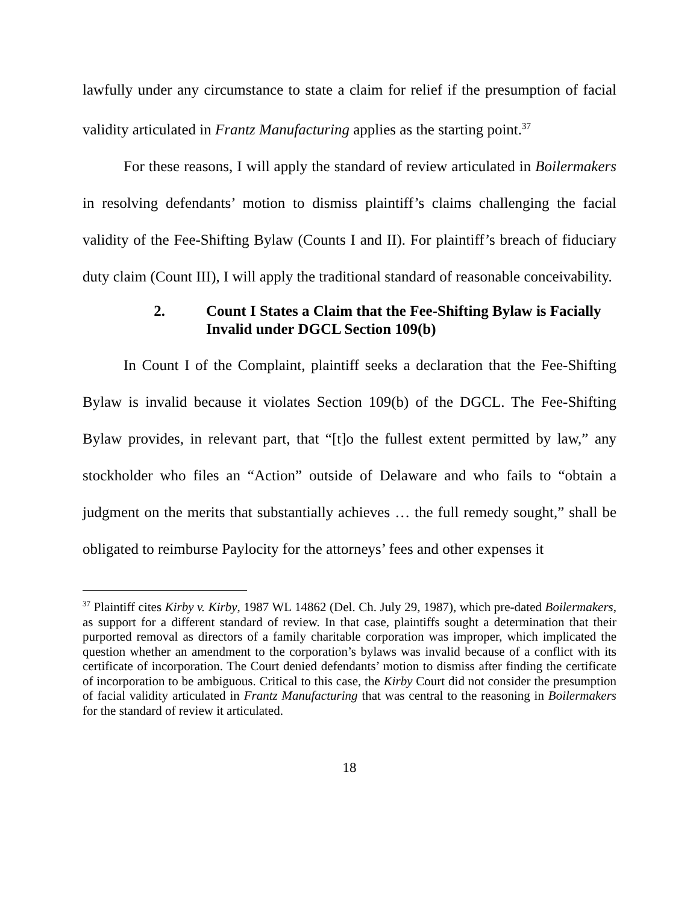lawfully under any circumstance to state a claim for relief if the presumption of facial validity articulated in Frantz Manufacturing applies as the starting point.<sup>37</sup>
For these reasons, I will apply the standard of review articulated in Boilermakers in resolving defendants’ motion to dismiss plaintiff’s claims challenging the facial validity of the Fee-Shifting Bylaw (Counts I and II). For plaintiff’s breach of fiduciary duty claim (Count III), I will apply the traditional standard of reasonable conceivability.
2. Count I States a Claim that the Fee-Shifting Bylaw is Facially Invalid under DGCL Section 109(b)
In Count I of the Complaint, plaintiff seeks a declaration that the Fee-Shifting Bylaw is invalid because it violates Section 109(b) of the DGCL. The Fee-Shifting Bylaw provides, in relevant part, that “[t]o the fullest extent permitted by law,” any stockholder who files an “Action” outside of Delaware and who fails to “obtain a judgment on the merits that substantially achieves … the full remedy sought,” shall be obligated to reimburse Paylocity for the attorneys’ fees and other expenses it
<sup>37</sup> Plaintiff cites Kirby v. Kirby, 1987 WL 14862 (Del. Ch. July 29, 1987), which pre-dated Boilermakers, as support for a different standard of review. In that case, plaintiffs sought a determination that their purported removal as directors of a family charitable corporation was improper, which implicated the question whether an amendment to the corporation’s bylaws was invalid because of a conflict with its certificate of incorporation. The Court denied defendants’ motion to dismiss after finding the certificate of incorporation to be ambiguous. Critical to this case, the Kirby Court did not consider the presumption of facial validity articulated in Frantz Manufacturing that was central to the reasoning in Boilermakers for the standard of review it articulated.
18